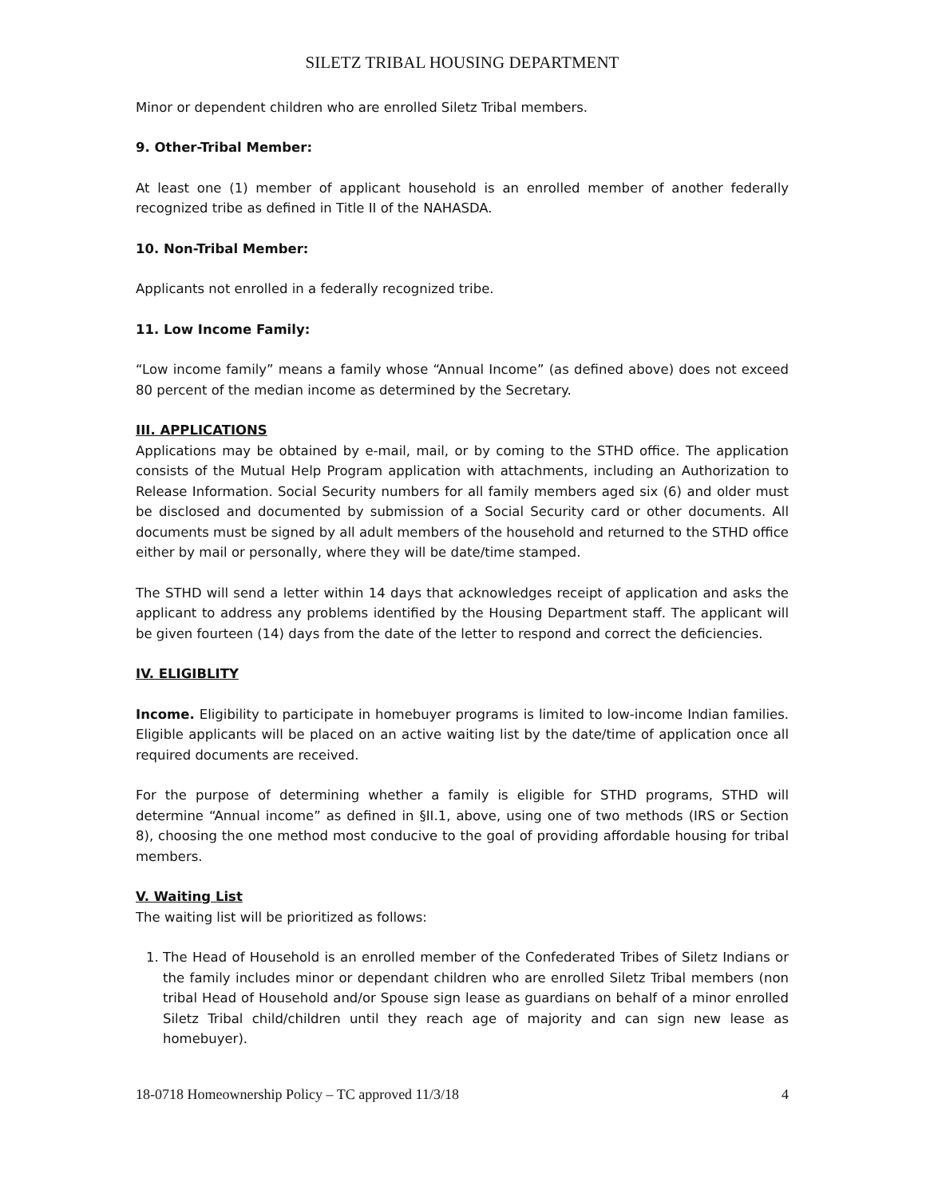SILETZ TRIBAL HOUSING DEPARTMENT
Minor or dependent children who are enrolled Siletz Tribal members.
9. Other-Tribal Member:
At least one (1) member of applicant household is an enrolled member of another federally recognized tribe as defined in Title II of the NAHASDA.
10. Non-Tribal Member:
Applicants not enrolled in a federally recognized tribe.
11. Low Income Family:
“Low income family” means a family whose “Annual Income” (as defined above) does not exceed 80 percent of the median income as determined by the Secretary.
III. APPLICATIONS
Applications may be obtained by e-mail, mail, or by coming to the STHD office. The application consists of the Mutual Help Program application with attachments, including an Authorization to Release Information. Social Security numbers for all family members aged six (6) and older must be disclosed and documented by submission of a Social Security card or other documents. All documents must be signed by all adult members of the household and returned to the STHD office either by mail or personally, where they will be date/time stamped.
The STHD will send a letter within 14 days that acknowledges receipt of application and asks the applicant to address any problems identified by the Housing Department staff. The applicant will be given fourteen (14) days from the date of the letter to respond and correct the deficiencies.
IV. ELIGIBLITY
Income. Eligibility to participate in homebuyer programs is limited to low-income Indian families. Eligible applicants will be placed on an active waiting list by the date/time of application once all required documents are received.
For the purpose of determining whether a family is eligible for STHD programs, STHD will determine “Annual income” as defined in §II.1, above, using one of two methods (IRS or Section 8), choosing the one method most conducive to the goal of providing affordable housing for tribal members.
V. Waiting List
The waiting list will be prioritized as follows:
1. The Head of Household is an enrolled member of the Confederated Tribes of Siletz Indians or the family includes minor or dependant children who are enrolled Siletz Tribal members (non tribal Head of Household and/or Spouse sign lease as guardians on behalf of a minor enrolled Siletz Tribal child/children until they reach age of majority and can sign new lease as homebuyer).
18-0718 Homeownership Policy – TC approved 11/3/18 4